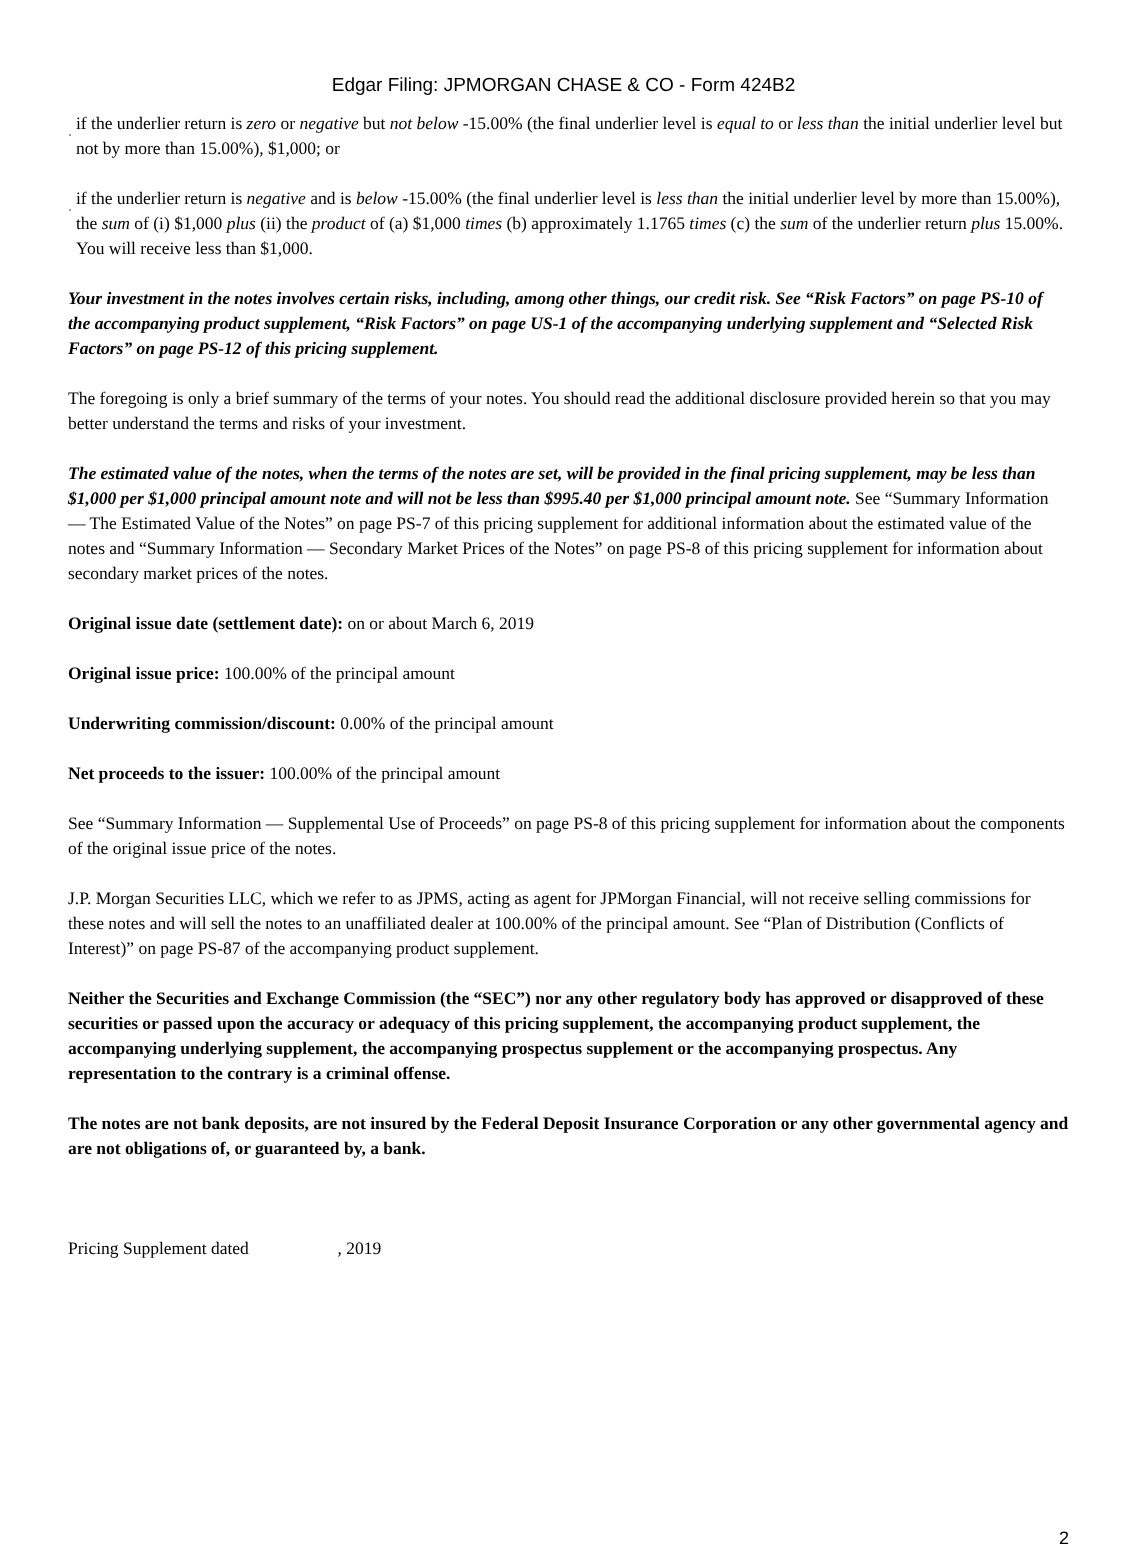Edgar Filing: JPMORGAN CHASE & CO - Form 424B2
·
if the underlier return is zero or negative but not below -15.00% (the final underlier level is equal to or less than the initial underlier level but not by more than 15.00%), $1,000; or
·
if the underlier return is negative and is below -15.00% (the final underlier level is less than the initial underlier level by more than 15.00%), the sum of (i) $1,000 plus (ii) the product of (a) $1,000 times (b) approximately 1.1765 times (c) the sum of the underlier return plus 15.00%. You will receive less than $1,000.
Your investment in the notes involves certain risks, including, among other things, our credit risk. See “Risk Factors” on page PS-10 of the accompanying product supplement, “Risk Factors” on page US-1 of the accompanying underlying supplement and “Selected Risk Factors” on page PS-12 of this pricing supplement.
The foregoing is only a brief summary of the terms of your notes. You should read the additional disclosure provided herein so that you may better understand the terms and risks of your investment.
The estimated value of the notes, when the terms of the notes are set, will be provided in the final pricing supplement, may be less than $1,000 per $1,000 principal amount note and will not be less than $995.40 per $1,000 principal amount note. See “Summary Information — The Estimated Value of the Notes” on page PS-7 of this pricing supplement for additional information about the estimated value of the notes and “Summary Information — Secondary Market Prices of the Notes” on page PS-8 of this pricing supplement for information about secondary market prices of the notes.
Original issue date (settlement date): on or about March 6, 2019
Original issue price: 100.00% of the principal amount
Underwriting commission/discount: 0.00% of the principal amount
Net proceeds to the issuer: 100.00% of the principal amount
See “Summary Information — Supplemental Use of Proceeds” on page PS-8 of this pricing supplement for information about the components of the original issue price of the notes.
J.P. Morgan Securities LLC, which we refer to as JPMS, acting as agent for JPMorgan Financial, will not receive selling commissions for these notes and will sell the notes to an unaffiliated dealer at 100.00% of the principal amount. See “Plan of Distribution (Conflicts of Interest)” on page PS-87 of the accompanying product supplement.
Neither the Securities and Exchange Commission (the “SEC”) nor any other regulatory body has approved or disapproved of these securities or passed upon the accuracy or adequacy of this pricing supplement, the accompanying product supplement, the accompanying underlying supplement, the accompanying prospectus supplement or the accompanying prospectus. Any representation to the contrary is a criminal offense.
The notes are not bank deposits, are not insured by the Federal Deposit Insurance Corporation or any other governmental agency and are not obligations of, or guaranteed by, a bank.
Pricing Supplement dated , 2019
2